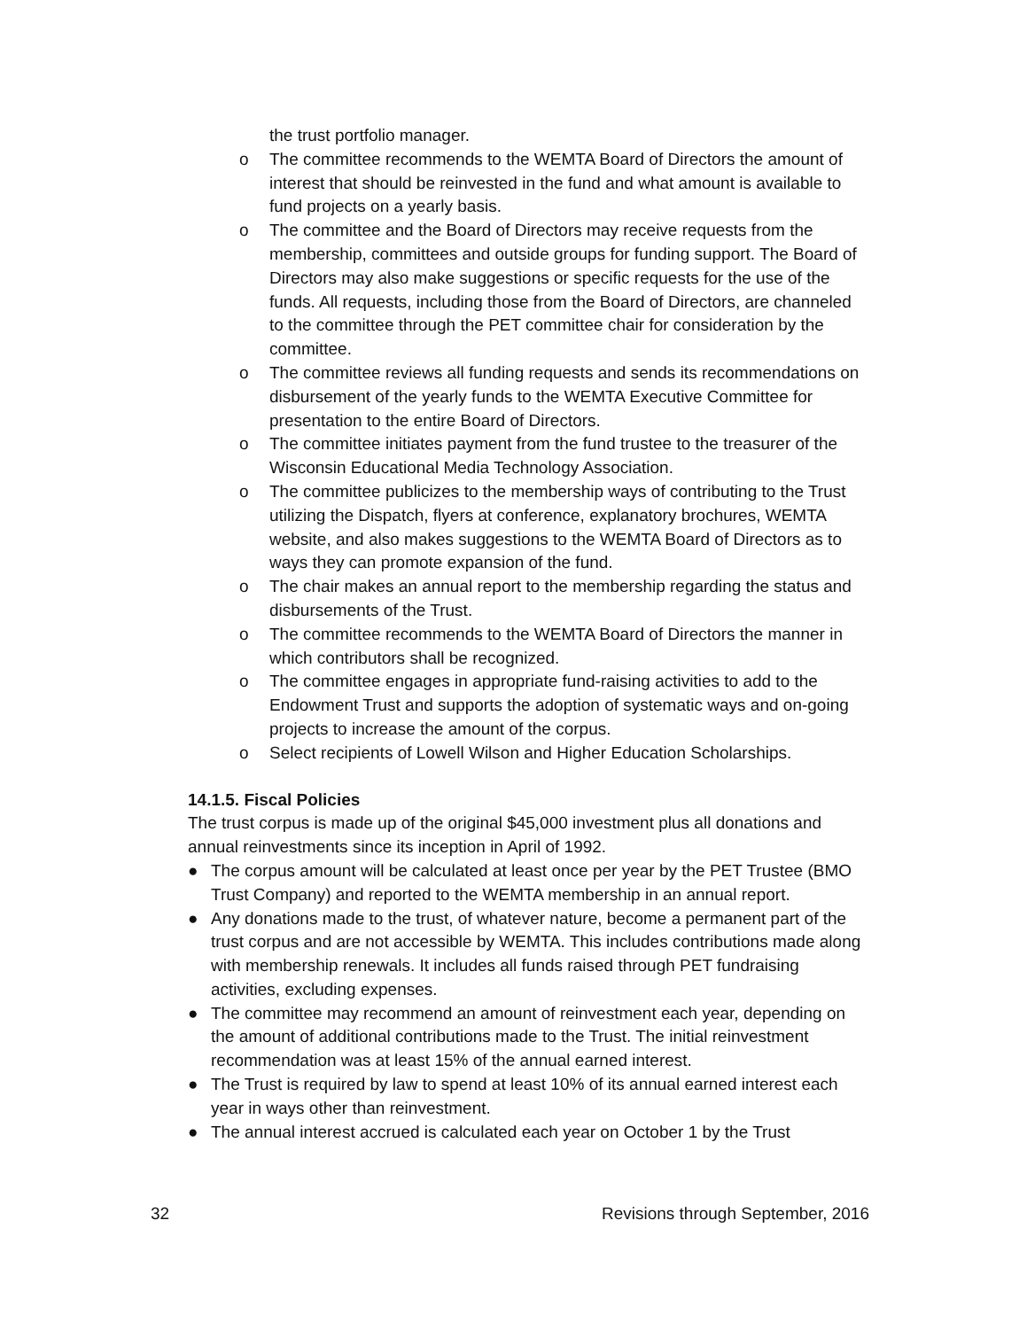the trust portfolio manager.
o The committee recommends to the WEMTA Board of Directors the amount of interest that should be reinvested in the fund and what amount is available to fund projects on a yearly basis.
o The committee and the Board of Directors may receive requests from the membership, committees and outside groups for funding support. The Board of Directors may also make suggestions or specific requests for the use of the funds. All requests, including those from the Board of Directors, are channeled to the committee through the PET committee chair for consideration by the committee.
o The committee reviews all funding requests and sends its recommendations on disbursement of the yearly funds to the WEMTA Executive Committee for presentation to the entire Board of Directors.
o The committee initiates payment from the fund trustee to the treasurer of the Wisconsin Educational Media Technology Association.
o The committee publicizes to the membership ways of contributing to the Trust utilizing the Dispatch, flyers at conference, explanatory brochures, WEMTA website, and also makes suggestions to the WEMTA Board of Directors as to ways they can promote expansion of the fund.
o The chair makes an annual report to the membership regarding the status and disbursements of the Trust.
o The committee recommends to the WEMTA Board of Directors the manner in which contributors shall be recognized.
o The committee engages in appropriate fund-raising activities to add to the Endowment Trust and supports the adoption of systematic ways and on-going projects to increase the amount of the corpus.
o Select recipients of Lowell Wilson and Higher Education Scholarships.
14.1.5. Fiscal Policies
The trust corpus is made up of the original $45,000 investment plus all donations and annual reinvestments since its inception in April of 1992.
● The corpus amount will be calculated at least once per year by the PET Trustee (BMO Trust Company) and reported to the WEMTA membership in an annual report.
● Any donations made to the trust, of whatever nature, become a permanent part of the trust corpus and are not accessible by WEMTA. This includes contributions made along with membership renewals. It includes all funds raised through PET fundraising activities, excluding expenses.
● The committee may recommend an amount of reinvestment each year, depending on the amount of additional contributions made to the Trust. The initial reinvestment recommendation was at least 15% of the annual earned interest.
● The Trust is required by law to spend at least 10% of its annual earned interest each year in ways other than reinvestment.
● The annual interest accrued is calculated each year on October 1 by the Trust
32 Revisions through September, 2016